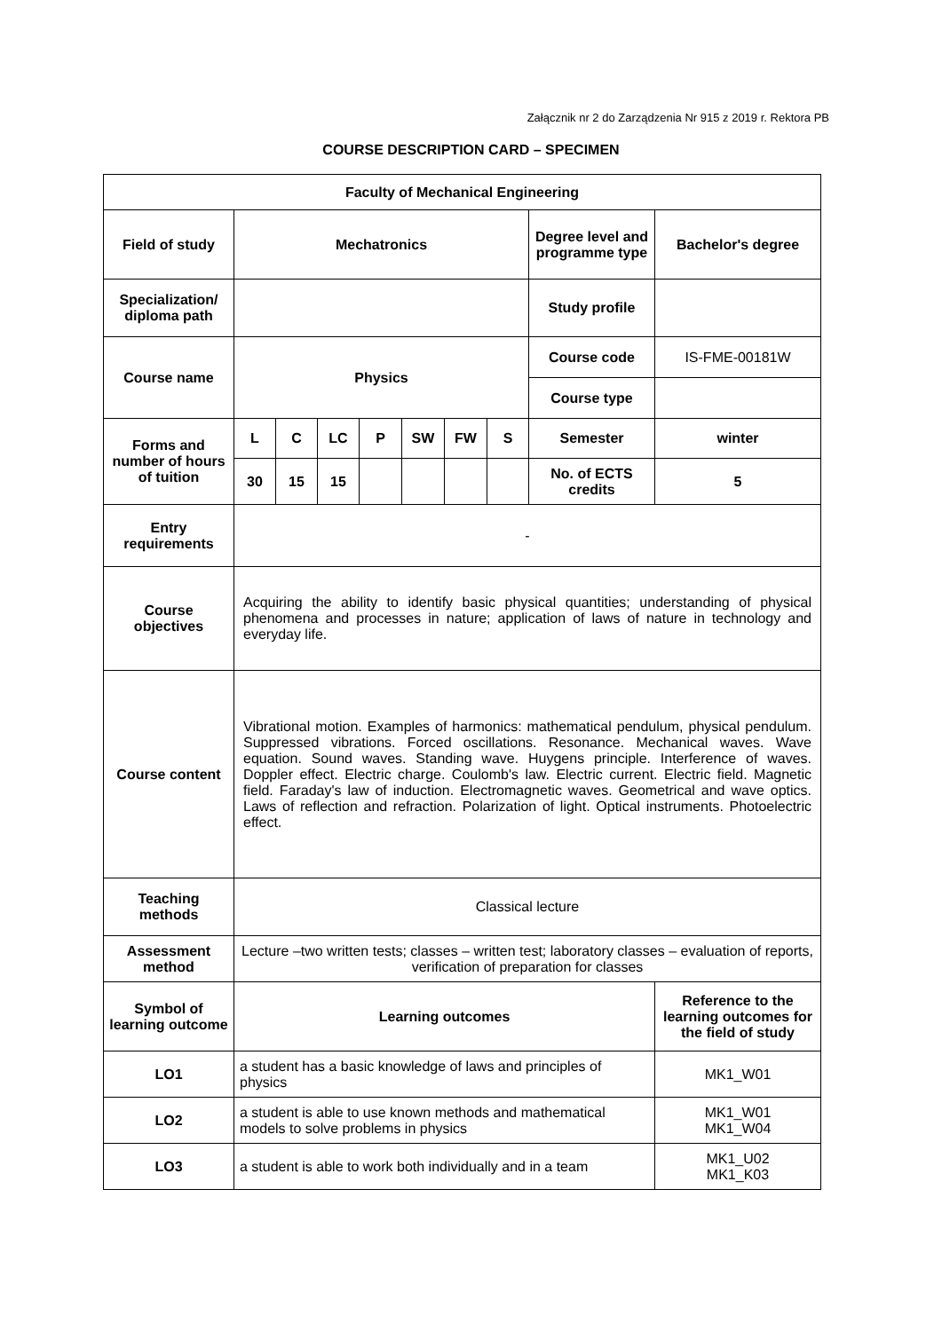Załącznik nr 2 do Zarządzenia Nr 915 z 2019 r. Rektora PB
COURSE DESCRIPTION CARD – SPECIMEN
| Faculty of Mechanical Engineering | | | | | | | | | |
| Field of study | Mechatronics | | | | | | | Degree level and programme type | Bachelor's degree |
| Specialization/ diploma path | | | | | | | | Study profile | |
| Course name | Physics | | | | | | | Course code | IS-FME-00181W |
| | | | | | | | | Course type | |
| Forms and number of hours of tuition | L | C | LC | P | SW | FW | S | Semester | winter |
| | 30 | 15 | 15 | | | | | No. of ECTS credits | 5 |
| Entry requirements | - | | | | | | | | |
| Course objectives | Acquiring the ability to identify basic physical quantities; understanding of physical phenomena and processes in nature; application of laws of nature in technology and everyday life. | | | | | | | | |
| Course content | Vibrational motion. Examples of harmonics: mathematical pendulum, physical pendulum. Suppressed vibrations. Forced oscillations. Resonance. Mechanical waves. Wave equation. Sound waves. Standing wave. Huygens principle. Interference of waves. Doppler effect. Electric charge. Coulomb's law. Electric current. Electric field. Magnetic field. Faraday's law of induction. Electromagnetic waves. Geometrical and wave optics. Laws of reflection and refraction. Polarization of light. Optical instruments. Photoelectric effect. | | | | | | | | |
| Teaching methods | Classical lecture | | | | | | | | |
| Assessment method | Lecture –two written tests; classes – written test; laboratory classes – evaluation of reports, verification of preparation for classes | | | | | | | | |
| Symbol of learning outcome | Learning outcomes | | | | | | | | Reference to the learning outcomes for the field of study |
| LO1 | a student has a basic knowledge of laws and principles of physics | | | | | | | | MK1_W01 |
| LO2 | a student is able to use known methods and mathematical models to solve problems in physics | | | | | | | | MK1_W01 MK1_W04 |
| LO3 | a student is able to work both individually and in a team | | | | | | | | MK1_U02 MK1_K03 |